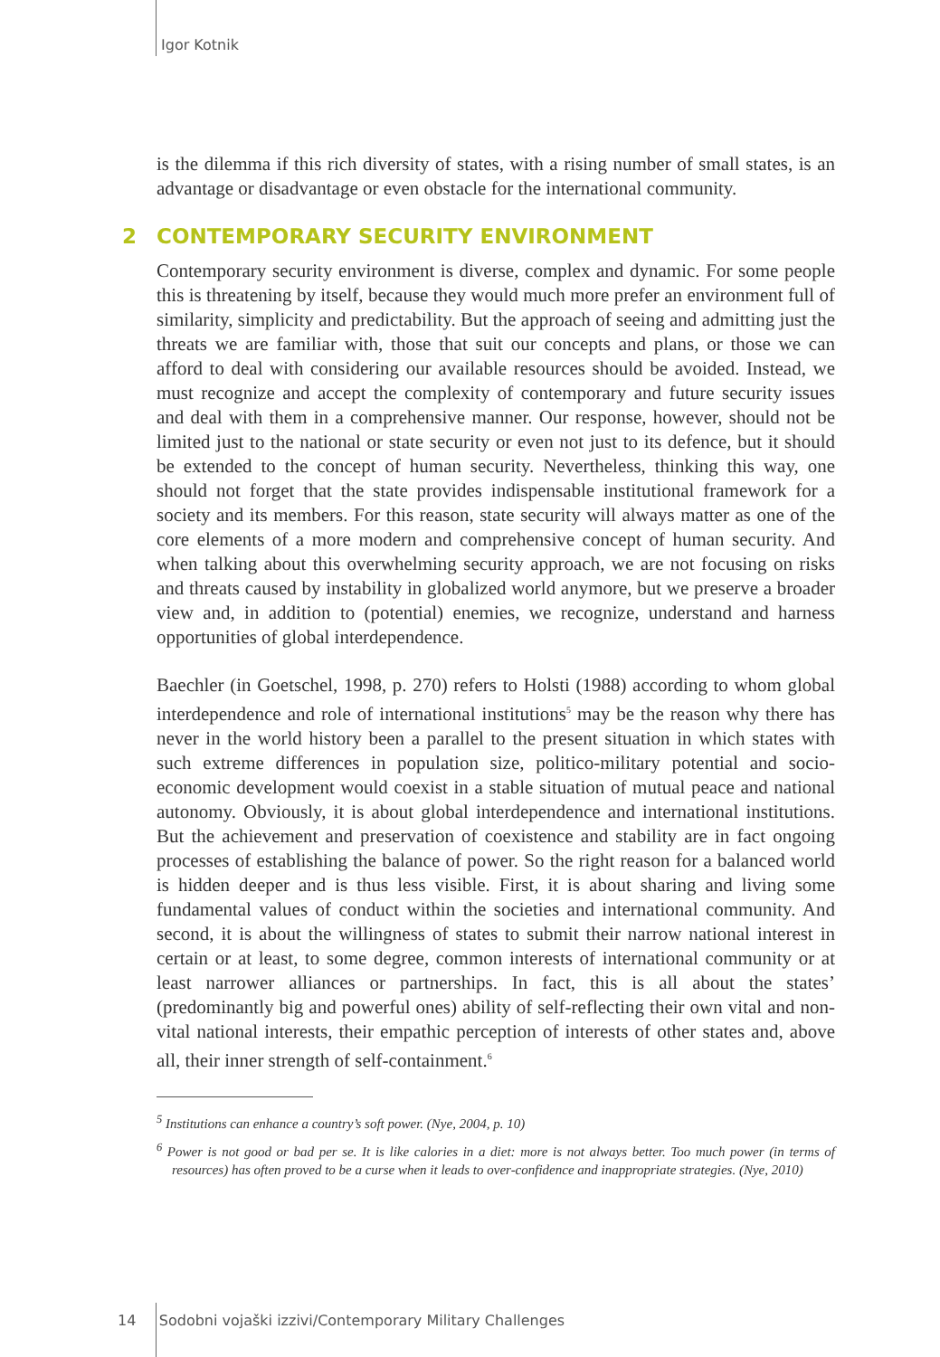Igor Kotnik
is the dilemma if this rich diversity of states, with a rising number of small states, is an advantage or disadvantage or even obstacle for the international community.
2 CONTEMPORARY SECURITY ENVIRONMENT
Contemporary security environment is diverse, complex and dynamic. For some people this is threatening by itself, because they would much more prefer an environment full of similarity, simplicity and predictability. But the approach of seeing and admitting just the threats we are familiar with, those that suit our concepts and plans, or those we can afford to deal with considering our available resources should be avoided. Instead, we must recognize and accept the complexity of contemporary and future security issues and deal with them in a comprehensive manner. Our response, however, should not be limited just to the national or state security or even not just to its defence, but it should be extended to the concept of human security. Nevertheless, thinking this way, one should not forget that the state provides indispensable institutional framework for a society and its members. For this reason, state security will always matter as one of the core elements of a more modern and comprehensive concept of human security. And when talking about this overwhelming security approach, we are not focusing on risks and threats caused by instability in globalized world anymore, but we preserve a broader view and, in addition to (potential) enemies, we recognize, understand and harness opportunities of global interdependence.
Baechler (in Goetschel, 1998, p. 270) refers to Holsti (1988) according to whom global interdependence and role of international institutions<sup>5</sup> may be the reason why there has never in the world history been a parallel to the present situation in which states with such extreme differences in population size, politico-military potential and socio-economic development would coexist in a stable situation of mutual peace and national autonomy. Obviously, it is about global interdependence and international institutions. But the achievement and preservation of coexistence and stability are in fact ongoing processes of establishing the balance of power. So the right reason for a balanced world is hidden deeper and is thus less visible. First, it is about sharing and living some fundamental values of conduct within the societies and international community. And second, it is about the willingness of states to submit their narrow national interest in certain or at least, to some degree, common interests of international community or at least narrower alliances or partnerships. In fact, this is all about the states’ (predominantly big and powerful ones) ability of self-reflecting their own vital and non-vital national interests, their empathic perception of interests of other states and, above all, their inner strength of self-containment.<sup>6</sup>
<sup>5</sup> Institutions can enhance a country’s soft power. (Nye, 2004, p. 10)
<sup>6</sup> Power is not good or bad per se. It is like calories in a diet: more is not always better. Too much power (in terms of resources) has often proved to be a curse when it leads to over-confidence and inappropriate strategies. (Nye, 2010)
14 Sodobni vojaški izzivi/Contemporary Military Challenges